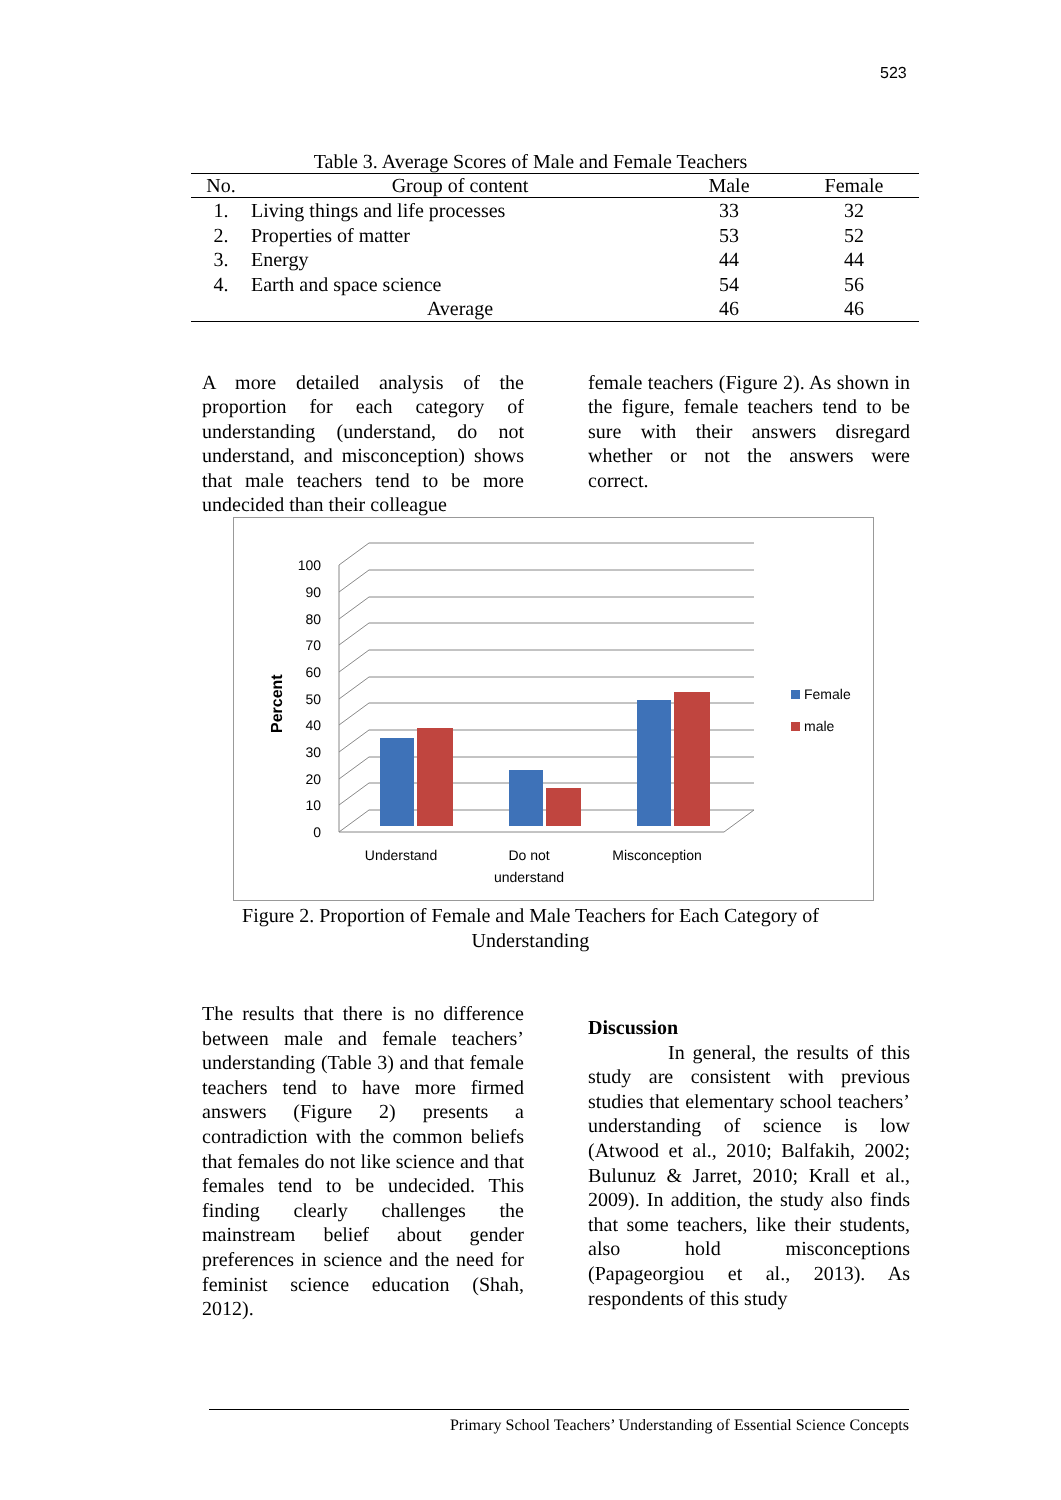523
Table 3. Average Scores of Male and Female Teachers
| No. | Group of content | Male | Female |
| --- | --- | --- | --- |
| 1. | Living things and life processes | 33 | 32 |
| 2. | Properties of matter | 53 | 52 |
| 3. | Energy | 44 | 44 |
| 4. | Earth and space science | 54 | 56 |
| | Average | 46 | 46 |
A more detailed analysis of the proportion for each category of understanding (understand, do not understand, and misconception) shows that male teachers tend to be more undecided than their colleague
female teachers (Figure 2). As shown in the figure, female teachers tend to be sure with their answers disregard whether or not the answers were correct.
0
10
20
30
40
50
60
70
80
90
100
Percent
Female
male
Understand
Do not
understand
Misconception
Figure 2. Proportion of Female and Male Teachers for Each Category of
Understanding
The results that there is no difference between male and female teachers’ understanding (Table 3) and that female teachers tend to have more firmed answers (Figure 2) presents a contradiction with the common beliefs that females do not like science and that females tend to be undecided. This finding clearly challenges the mainstream belief about gender preferences in science and the need for feminist science education (Shah, 2012).
Discussion
In general, the results of this study are consistent with previous studies that elementary school teachers’ understanding of science is low (Atwood et al., 2010; Balfakih, 2002; Bulunuz & Jarret, 2010; Krall et al., 2009). In addition, the study also finds that some teachers, like their students, also hold misconceptions (Papageorgiou et al., 2013). As respondents of this study
Primary School Teachers’ Understanding of Essential Science Concepts